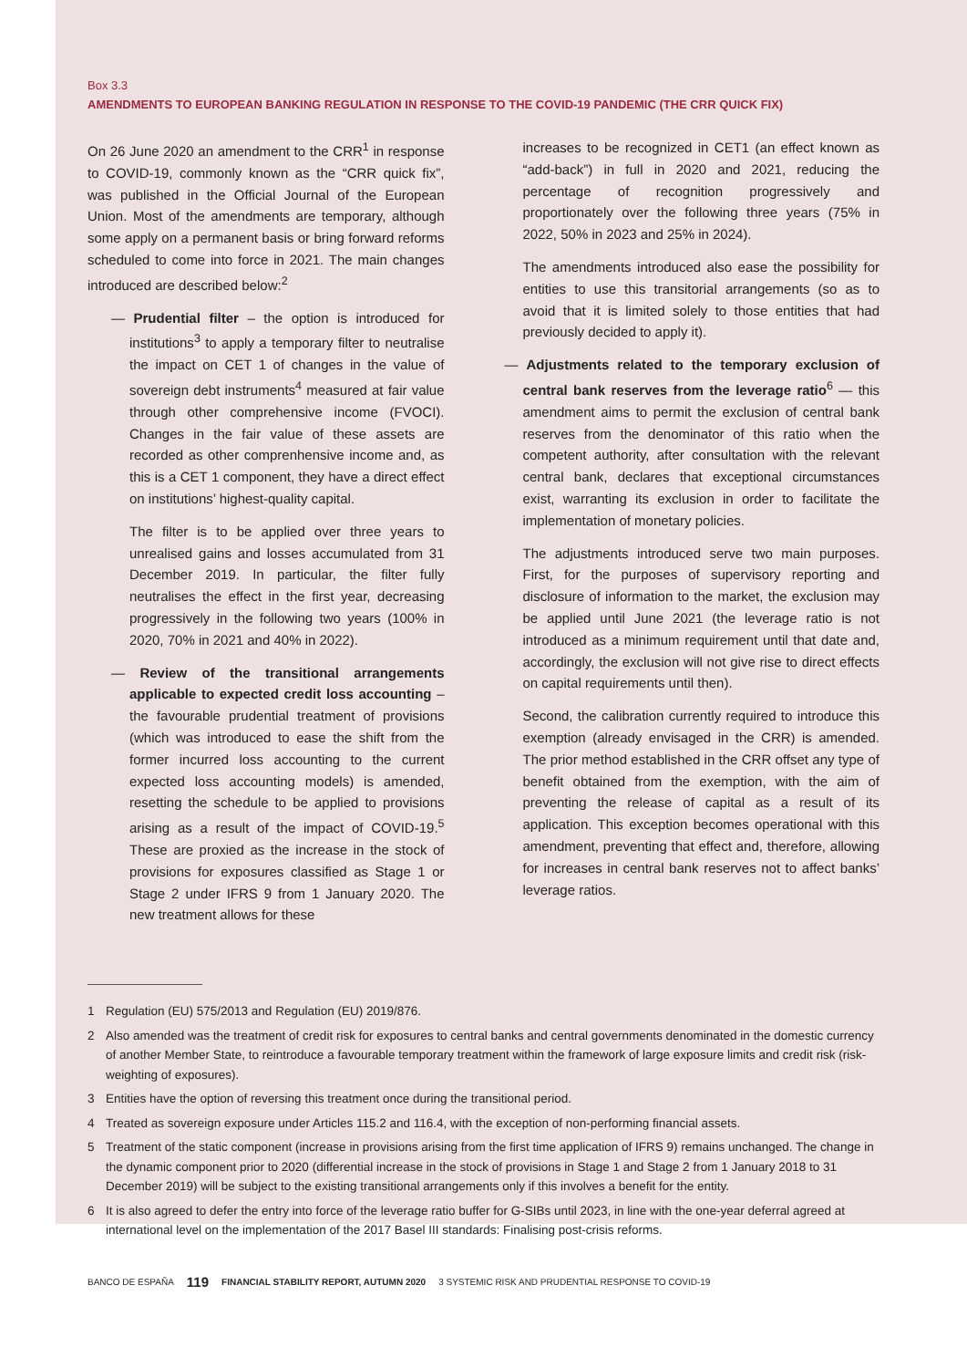Box 3.3
AMENDMENTS TO EUROPEAN BANKING REGULATION IN RESPONSE TO THE COVID-19 PANDEMIC (THE CRR QUICK FIX)
On 26 June 2020 an amendment to the CRR<sup>1</sup> in response to COVID-19, commonly known as the “CRR quick fix”, was published in the Official Journal of the European Union. Most of the amendments are temporary, although some apply on a permanent basis or bring forward reforms scheduled to come into force in 2021. The main changes introduced are described below:<sup>2</sup>
— Prudential filter – the option is introduced for institutions<sup>3</sup> to apply a temporary filter to neutralise the impact on CET 1 of changes in the value of sovereign debt instruments<sup>4</sup> measured at fair value through other comprehensive income (FVOCI). Changes in the fair value of these assets are recorded as other comprenhensive income and, as this is a CET 1 component, they have a direct effect on institutions’ highest-quality capital.
The filter is to be applied over three years to unrealised gains and losses accumulated from 31 December 2019. In particular, the filter fully neutralises the effect in the first year, decreasing progressively in the following two years (100% in 2020, 70% in 2021 and 40% in 2022).
— Review of the transitional arrangements applicable to expected credit loss accounting – the favourable prudential treatment of provisions (which was introduced to ease the shift from the former incurred loss accounting to the current expected loss accounting models) is amended, resetting the schedule to be applied to provisions arising as a result of the impact of COVID-19.<sup>5</sup> These are proxied as the increase in the stock of provisions for exposures classified as Stage 1 or Stage 2 under IFRS 9 from 1 January 2020. The new treatment allows for these
increases to be recognized in CET1 (an effect known as “add-back”) in full in 2020 and 2021, reducing the percentage of recognition progressively and proportionately over the following three years (75% in 2022, 50% in 2023 and 25% in 2024).
The amendments introduced also ease the possibility for entities to use this transitorial arrangements (so as to avoid that it is limited solely to those entities that had previously decided to apply it).
— Adjustments related to the temporary exclusion of central bank reserves from the leverage ratio<sup>6</sup> — this amendment aims to permit the exclusion of central bank reserves from the denominator of this ratio when the competent authority, after consultation with the relevant central bank, declares that exceptional circumstances exist, warranting its exclusion in order to facilitate the implementation of monetary policies.
The adjustments introduced serve two main purposes. First, for the purposes of supervisory reporting and disclosure of information to the market, the exclusion may be applied until June 2021 (the leverage ratio is not introduced as a minimum requirement until that date and, accordingly, the exclusion will not give rise to direct effects on capital requirements until then).
Second, the calibration currently required to introduce this exemption (already envisaged in the CRR) is amended. The prior method established in the CRR offset any type of benefit obtained from the exemption, with the aim of preventing the release of capital as a result of its application. This exception becomes operational with this amendment, preventing that effect and, therefore, allowing for increases in central bank reserves not to affect banks’ leverage ratios.
1 Regulation (EU) 575/2013 and Regulation (EU) 2019/876.
2 Also amended was the treatment of credit risk for exposures to central banks and central governments denominated in the domestic currency of another Member State, to reintroduce a favourable temporary treatment within the framework of large exposure limits and credit risk (risk-weighting of exposures).
3 Entities have the option of reversing this treatment once during the transitional period.
4 Treated as sovereign exposure under Articles 115.2 and 116.4, with the exception of non-performing financial assets.
5 Treatment of the static component (increase in provisions arising from the first time application of IFRS 9) remains unchanged. The change in the dynamic component prior to 2020 (differential increase in the stock of provisions in Stage 1 and Stage 2 from 1 January 2018 to 31 December 2019) will be subject to the existing transitional arrangements only if this involves a benefit for the entity.
6 It is also agreed to defer the entry into force of the leverage ratio buffer for G-SIBs until 2023, in line with the one-year deferral agreed at international level on the implementation of the 2017 Basel III standards: Finalising post-crisis reforms.
BANCO DE ESPAÑA 119 FINANCIAL STABILITY REPORT, AUTUMN 2020 3 SYSTEMIC RISK AND PRUDENTIAL RESPONSE TO COVID-19